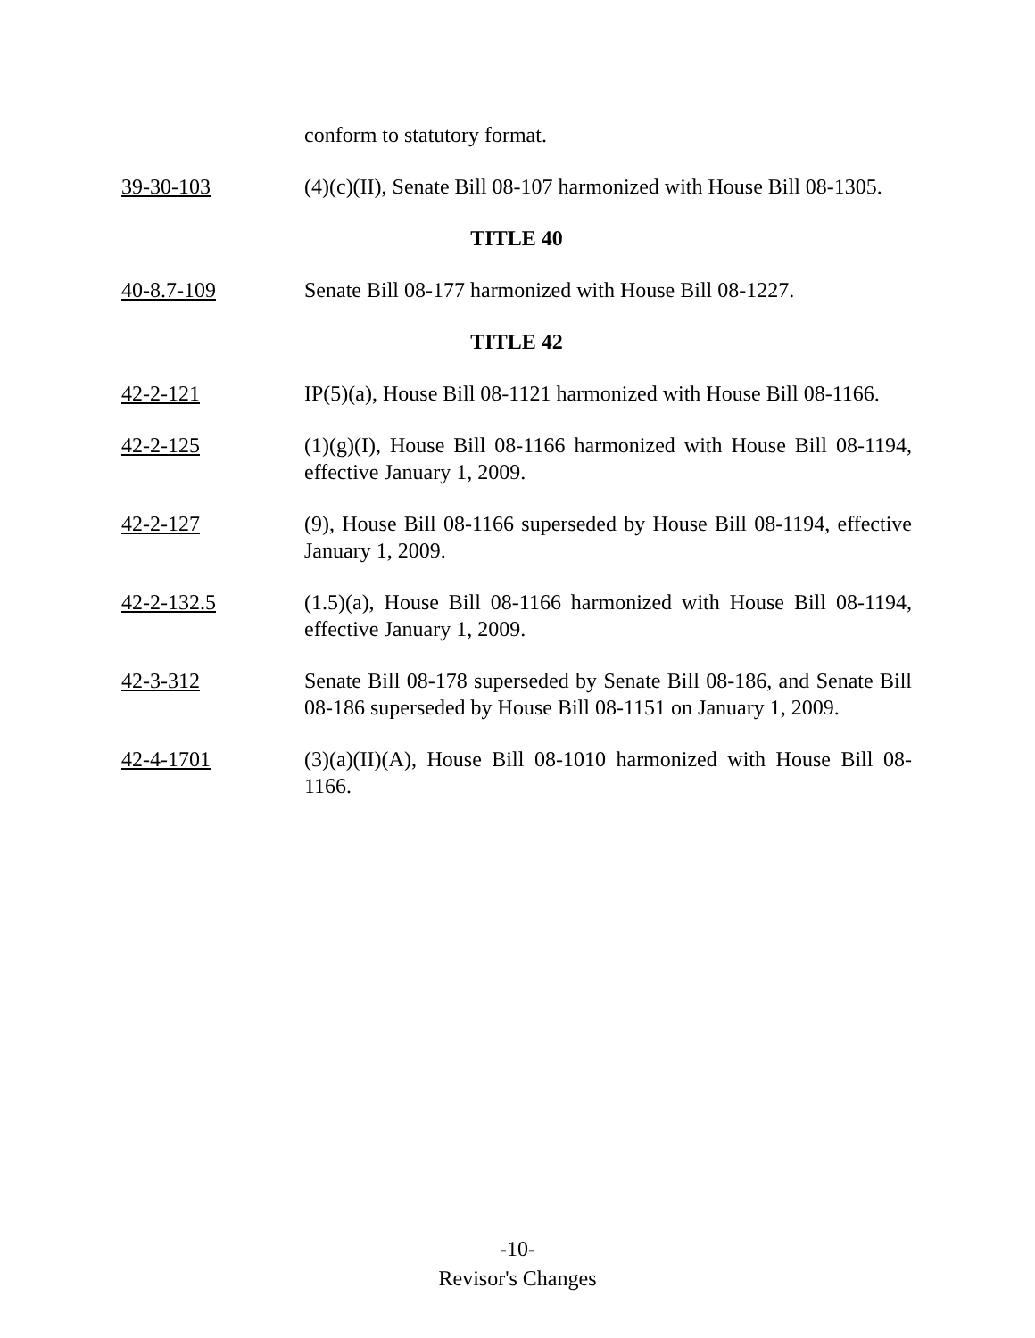conform to statutory format.
39-30-103 (4)(c)(II), Senate Bill 08-107 harmonized with House Bill 08-1305.
TITLE 40
40-8.7-109 Senate Bill 08-177 harmonized with House Bill 08-1227.
TITLE 42
42-2-121 IP(5)(a), House Bill 08-1121 harmonized with House Bill 08-1166.
42-2-125 (1)(g)(I), House Bill 08-1166 harmonized with House Bill 08-1194, effective January 1, 2009.
42-2-127 (9), House Bill 08-1166 superseded by House Bill 08-1194, effective January 1, 2009.
42-2-132.5 (1.5)(a), House Bill 08-1166 harmonized with House Bill 08-1194, effective January 1, 2009.
42-3-312 Senate Bill 08-178 superseded by Senate Bill 08-186, and Senate Bill 08-186 superseded by House Bill 08-1151 on January 1, 2009.
42-4-1701 (3)(a)(II)(A), House Bill 08-1010 harmonized with House Bill 08-1166.
-10-
Revisor's Changes